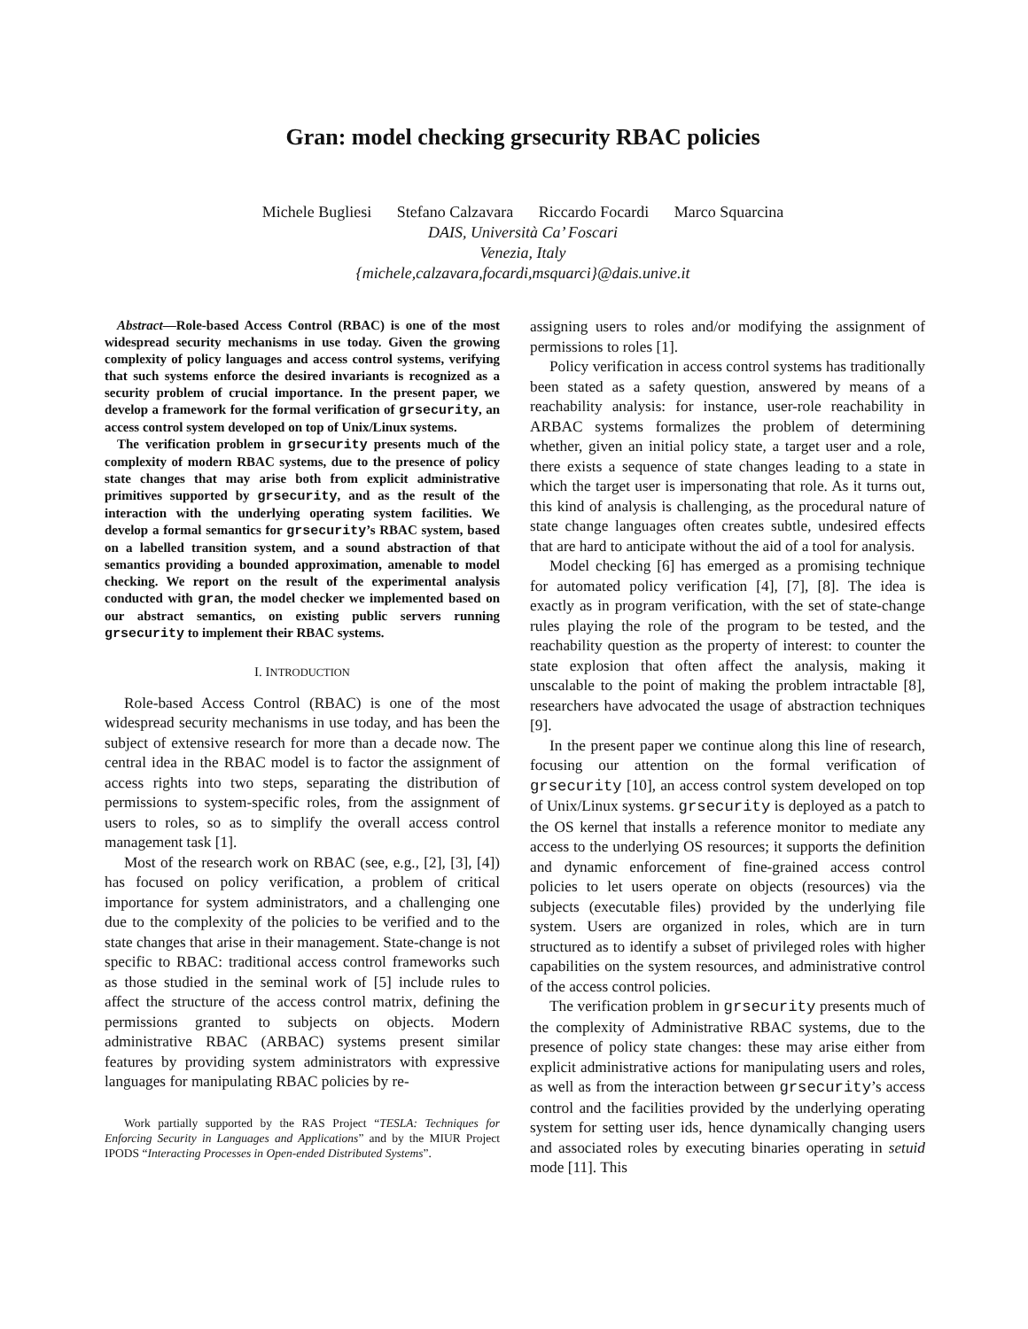Gran: model checking grsecurity RBAC policies
Michele Bugliesi Stefano Calzavara Riccardo Focardi Marco Squarcina
DAIS, Università Ca’ Foscari
Venezia, Italy
{michele,calzavara,focardi,msquarci}@dais.unive.it
Abstract—Role-based Access Control (RBAC) is one of the most widespread security mechanisms in use today. Given the growing complexity of policy languages and access control systems, verifying that such systems enforce the desired invariants is recognized as a security problem of crucial importance. In the present paper, we develop a framework for the formal verification of grsecurity, an access control system developed on top of Unix/Linux systems.
The verification problem in grsecurity presents much of the complexity of modern RBAC systems, due to the presence of policy state changes that may arise both from explicit administrative primitives supported by grsecurity, and as the result of the interaction with the underlying operating system facilities. We develop a formal semantics for grsecurity’s RBAC system, based on a labelled transition system, and a sound abstraction of that semantics providing a bounded approximation, amenable to model checking. We report on the result of the experimental analysis conducted with gran, the model checker we implemented based on our abstract semantics, on existing public servers running grsecurity to implement their RBAC systems.
I. INTRODUCTION
Role-based Access Control (RBAC) is one of the most widespread security mechanisms in use today, and has been the subject of extensive research for more than a decade now. The central idea in the RBAC model is to factor the assignment of access rights into two steps, separating the distribution of permissions to system-specific roles, from the assignment of users to roles, so as to simplify the overall access control management task [1].
Most of the research work on RBAC (see, e.g., [2], [3], [4]) has focused on policy verification, a problem of critical importance for system administrators, and a challenging one due to the complexity of the policies to be verified and to the state changes that arise in their management. State-change is not specific to RBAC: traditional access control frameworks such as those studied in the seminal work of [5] include rules to affect the structure of the access control matrix, defining the permissions granted to subjects on objects. Modern administrative RBAC (ARBAC) systems present similar features by providing system administrators with expressive languages for manipulating RBAC policies by re-
Work partially supported by the RAS Project “TESLA: Techniques for Enforcing Security in Languages and Applications” and by the MIUR Project IPODS “Interacting Processes in Open-ended Distributed Systems”.
assigning users to roles and/or modifying the assignment of permissions to roles [1].
Policy verification in access control systems has traditionally been stated as a safety question, answered by means of a reachability analysis: for instance, user-role reachability in ARBAC systems formalizes the problem of determining whether, given an initial policy state, a target user and a role, there exists a sequence of state changes leading to a state in which the target user is impersonating that role. As it turns out, this kind of analysis is challenging, as the procedural nature of state change languages often creates subtle, undesired effects that are hard to anticipate without the aid of a tool for analysis.
Model checking [6] has emerged as a promising technique for automated policy verification [4], [7], [8]. The idea is exactly as in program verification, with the set of state-change rules playing the role of the program to be tested, and the reachability question as the property of interest: to counter the state explosion that often affect the analysis, making it unscalable to the point of making the problem intractable [8], researchers have advocated the usage of abstraction techniques [9].
In the present paper we continue along this line of research, focusing our attention on the formal verification of grsecurity [10], an access control system developed on top of Unix/Linux systems. grsecurity is deployed as a patch to the OS kernel that installs a reference monitor to mediate any access to the underlying OS resources; it supports the definition and dynamic enforcement of fine-grained access control policies to let users operate on objects (resources) via the subjects (executable files) provided by the underlying file system. Users are organized in roles, which are in turn structured as to identify a subset of privileged roles with higher capabilities on the system resources, and administrative control of the access control policies.
The verification problem in grsecurity presents much of the complexity of Administrative RBAC systems, due to the presence of policy state changes: these may arise either from explicit administrative actions for manipulating users and roles, as well as from the interaction between grsecurity’s access control and the facilities provided by the underlying operating system for setting user ids, hence dynamically changing users and associated roles by executing binaries operating in setuid mode [11]. This